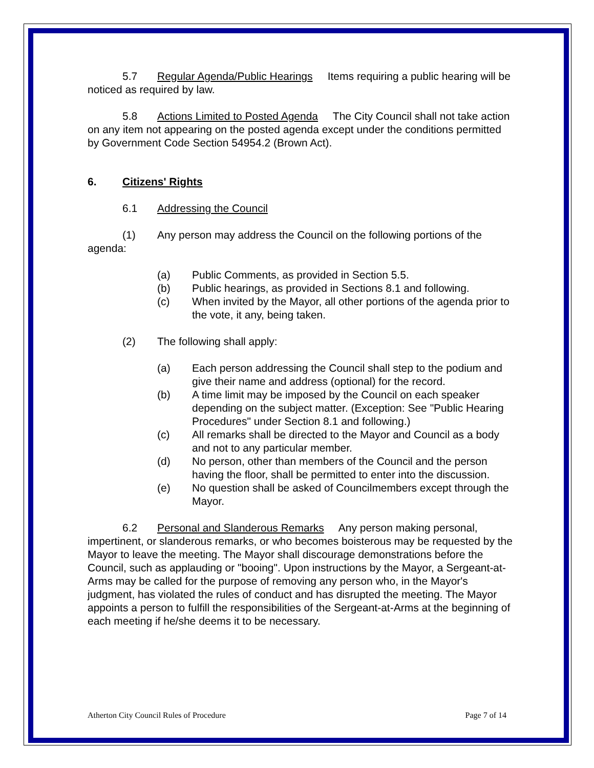5.7 Regular Agenda/Public Hearings Items requiring a public hearing will be noticed as required by law.
5.8 Actions Limited to Posted Agenda The City Council shall not take action on any item not appearing on the posted agenda except under the conditions permitted by Government Code Section 54954.2 (Brown Act).
6. Citizens' Rights
6.1 Addressing the Council
(1) Any person may address the Council on the following portions of the agenda:
(a) Public Comments, as provided in Section 5.5.
(b) Public hearings, as provided in Sections 8.1 and following.
(c) When invited by the Mayor, all other portions of the agenda prior to the vote, it any, being taken.
(2) The following shall apply:
(a) Each person addressing the Council shall step to the podium and give their name and address (optional) for the record.
(b) A time limit may be imposed by the Council on each speaker depending on the subject matter. (Exception: See "Public Hearing Procedures" under Section 8.1 and following.)
(c) All remarks shall be directed to the Mayor and Council as a body and not to any particular member.
(d) No person, other than members of the Council and the person having the floor, shall be permitted to enter into the discussion.
(e) No question shall be asked of Councilmembers except through the Mayor.
6.2 Personal and Slanderous Remarks Any person making personal, impertinent, or slanderous remarks, or who becomes boisterous may be requested by the Mayor to leave the meeting. The Mayor shall discourage demonstrations before the Council, such as applauding or "booing". Upon instructions by the Mayor, a Sergeant-at-Arms may be called for the purpose of removing any person who, in the Mayor's judgment, has violated the rules of conduct and has disrupted the meeting. The Mayor appoints a person to fulfill the responsibilities of the Sergeant-at-Arms at the beginning of each meeting if he/she deems it to be necessary.
Atherton City Council Rules of Procedure Page 7 of 14